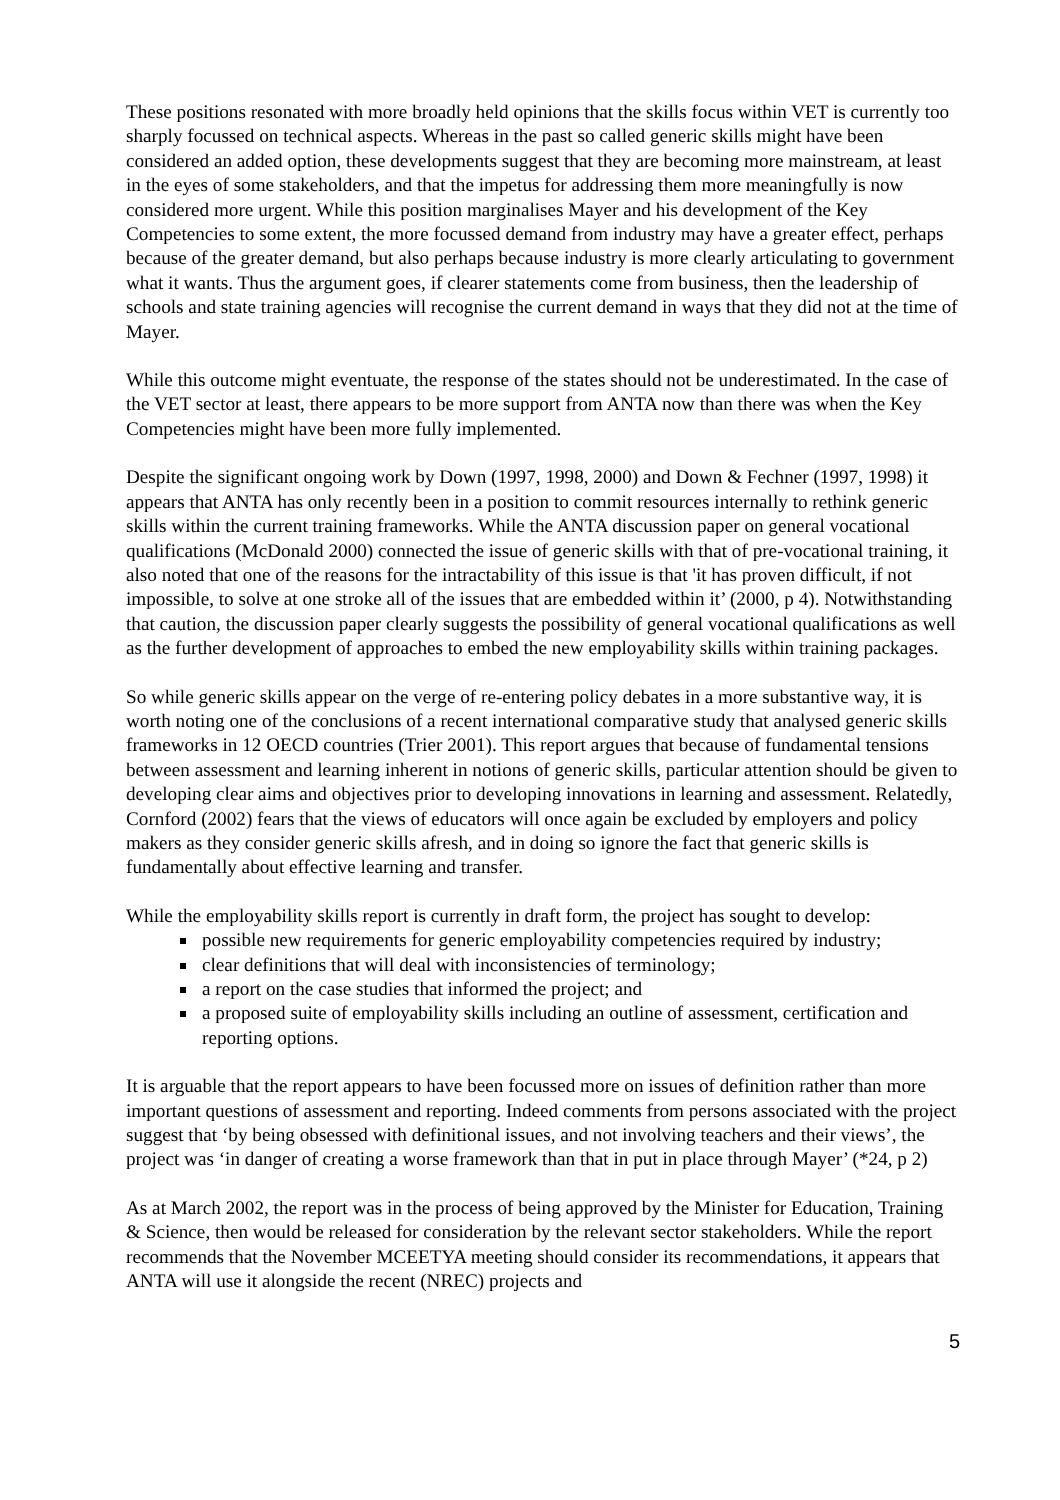These positions resonated with more broadly held opinions that the skills focus within VET is currently too sharply focussed on technical aspects. Whereas in the past so called generic skills might have been considered an added option, these developments suggest that they are becoming more mainstream, at least in the eyes of some stakeholders, and that the impetus for addressing them more meaningfully is now considered more urgent. While this position marginalises Mayer and his development of the Key Competencies to some extent, the more focussed demand from industry may have a greater effect, perhaps because of the greater demand, but also perhaps because industry is more clearly articulating to government what it wants. Thus the argument goes, if clearer statements come from business, then the leadership of schools and state training agencies will recognise the current demand in ways that they did not at the time of Mayer.
While this outcome might eventuate, the response of the states should not be underestimated. In the case of the VET sector at least, there appears to be more support from ANTA now than there was when the Key Competencies might have been more fully implemented.
Despite the significant ongoing work by Down (1997, 1998, 2000) and Down & Fechner (1997, 1998) it appears that ANTA has only recently been in a position to commit resources internally to rethink generic skills within the current training frameworks. While the ANTA discussion paper on general vocational qualifications (McDonald 2000) connected the issue of generic skills with that of pre-vocational training, it also noted that one of the reasons for the intractability of this issue is that 'it has proven difficult, if not impossible, to solve at one stroke all of the issues that are embedded within it’ (2000, p 4). Notwithstanding that caution, the discussion paper clearly suggests the possibility of general vocational qualifications as well as the further development of approaches to embed the new employability skills within training packages.
So while generic skills appear on the verge of re-entering policy debates in a more substantive way, it is worth noting one of the conclusions of a recent international comparative study that analysed generic skills frameworks in 12 OECD countries (Trier 2001). This report argues that because of fundamental tensions between assessment and learning inherent in notions of generic skills, particular attention should be given to developing clear aims and objectives prior to developing innovations in learning and assessment. Relatedly, Cornford (2002) fears that the views of educators will once again be excluded by employers and policy makers as they consider generic skills afresh, and in doing so ignore the fact that generic skills is fundamentally about effective learning and transfer.
While the employability skills report is currently in draft form, the project has sought to develop:
possible new requirements for generic employability competencies required by industry;
clear definitions that will deal with inconsistencies of terminology;
a report on the case studies that informed the project; and
a proposed suite of employability skills including an outline of assessment, certification and reporting options.
It is arguable that the report appears to have been focussed more on issues of definition rather than more important questions of assessment and reporting. Indeed comments from persons associated with the project suggest that ‘by being obsessed with definitional issues, and not involving teachers and their views’, the project was ‘in danger of creating a worse framework than that in put in place through Mayer’ (*24, p 2)
As at March 2002, the report was in the process of being approved by the Minister for Education, Training & Science, then would be released for consideration by the relevant sector stakeholders. While the report recommends that the November MCEETYA meeting should consider its recommendations, it appears that ANTA will use it alongside the recent (NREC) projects and
5